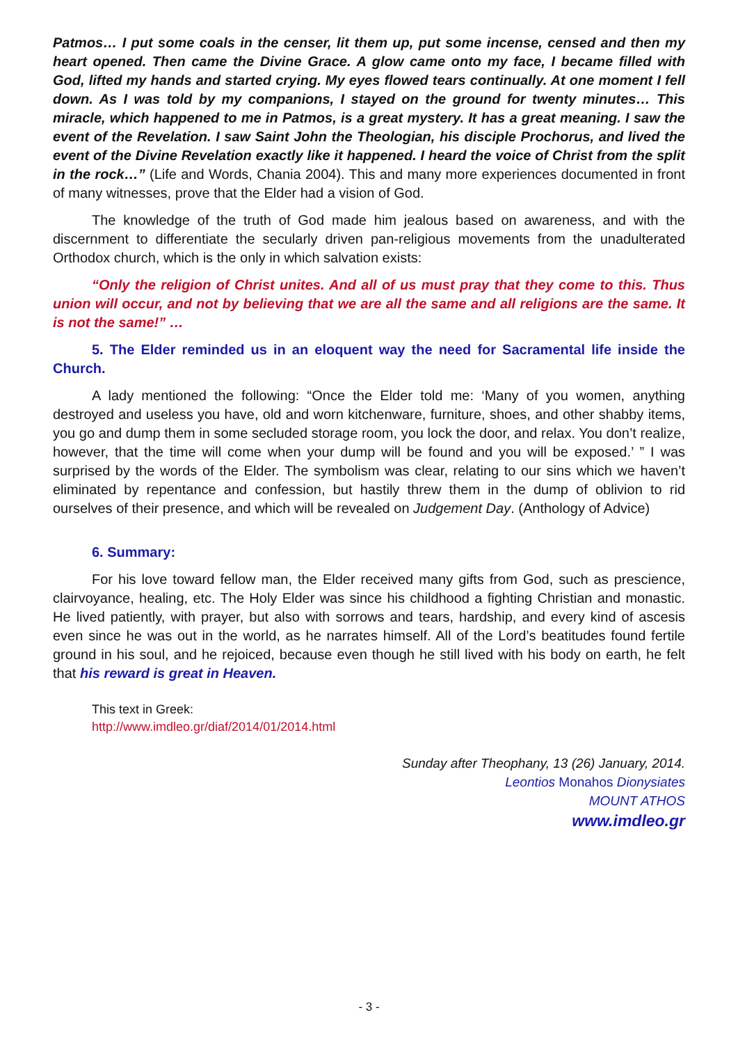Patmos… I put some coals in the censer, lit them up, put some incense, censed and then my heart opened. Then came the Divine Grace. A glow came onto my face, I became filled with God, lifted my hands and started crying. My eyes flowed tears continually. At one moment I fell down. As I was told by my companions, I stayed on the ground for twenty minutes… This miracle, which happened to me in Patmos, is a great mystery. It has a great meaning. I saw the event of the Revelation. I saw Saint John the Theologian, his disciple Prochorus, and lived the event of the Divine Revelation exactly like it happened. I heard the voice of Christ from the split in the rock…” (Life and Words, Chania 2004). This and many more experiences documented in front of many witnesses, prove that the Elder had a vision of God.
The knowledge of the truth of God made him jealous based on awareness, and with the discernment to differentiate the secularly driven pan-religious movements from the unadulterated Orthodox church, which is the only in which salvation exists:
“Only the religion of Christ unites. And all of us must pray that they come to this. Thus union will occur, and not by believing that we are all the same and all religions are the same. It is not the same!” …
5. The Elder reminded us in an eloquent way the need for Sacramental life inside the Church.
A lady mentioned the following: “Once the Elder told me: ‘Many of you women, anything destroyed and useless you have, old and worn kitchenware, furniture, shoes, and other shabby items, you go and dump them in some secluded storage room, you lock the door, and relax. You don’t realize, however, that the time will come when your dump will be found and you will be exposed.’ ” I was surprised by the words of the Elder. The symbolism was clear, relating to our sins which we haven’t eliminated by repentance and confession, but hastily threw them in the dump of oblivion to rid ourselves of their presence, and which will be revealed on Judgement Day. (Anthology of Advice)
6. Summary:
For his love toward fellow man, the Elder received many gifts from God, such as prescience, clairvoyance, healing, etc. The Holy Elder was since his childhood a fighting Christian and monastic. He lived patiently, with prayer, but also with sorrows and tears, hardship, and every kind of ascesis even since he was out in the world, as he narrates himself. All of the Lord’s beatitudes found fertile ground in his soul, and he rejoiced, because even though he still lived with his body on earth, he felt that his reward is great in Heaven.
This text in Greek:
http://www.imdleo.gr/diaf/2014/01/2014.html
Sunday after Theophany, 13 (26) January, 2014.
Leontios Monahos Dionysiates
MOUNT ATHOS
www.imdleo.gr
- 3 -